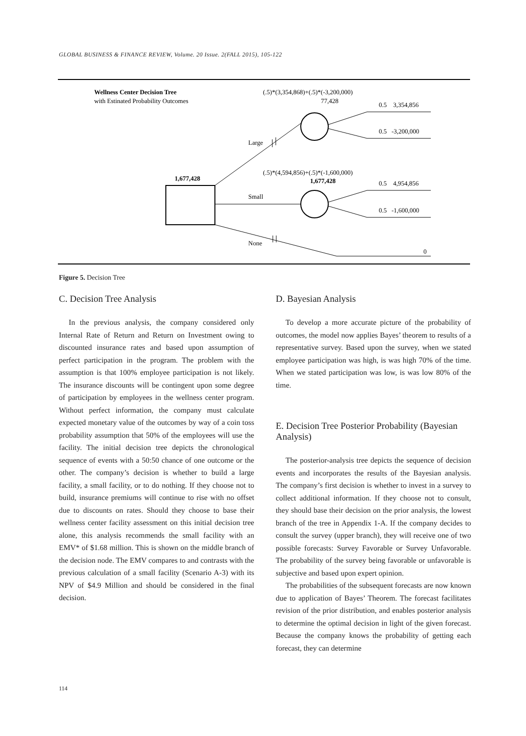GLOBAL BUSINESS & FINANCE REVIEW, Volume. 20 Issue. 2(FALL 2015), 105-122
Wellness Center Decision Tree
with Estinated Probability Outcomes
(.5)*(3,354,868)+(.5)*(-3,200,000)
77,428
0.5 3,354,856
0.5 -3,200,000
Large
(.5)*(4,594,856)+(.5)*(-1,600,000)
1,677,428
1,677,428
0.5 4,954,856
0.5 -1,600,000
Small
None
0
Figure 5. Decision Tree
C. Decision Tree Analysis
In the previous analysis, the company considered only Internal Rate of Return and Return on Investment owing to discounted insurance rates and based upon assumption of perfect participation in the program. The problem with the assumption is that 100% employee participation is not likely. The insurance discounts will be contingent upon some degree of participation by employees in the wellness center program. Without perfect information, the company must calculate expected monetary value of the outcomes by way of a coin toss probability assumption that 50% of the employees will use the facility. The initial decision tree depicts the chronological sequence of events with a 50:50 chance of one outcome or the other. The company’s decision is whether to build a large facility, a small facility, or to do nothing. If they choose not to build, insurance premiums will continue to rise with no offset due to discounts on rates. Should they choose to base their wellness center facility assessment on this initial decision tree alone, this analysis recommends the small facility with an EMV* of $1.68 million. This is shown on the middle branch of the decision node. The EMV compares to and contrasts with the previous calculation of a small facility (Scenario A-3) with its NPV of $4.9 Million and should be considered in the final decision.
D. Bayesian Analysis
To develop a more accurate picture of the probability of outcomes, the model now applies Bayes’ theorem to results of a representative survey. Based upon the survey, when we stated employee participation was high, is was high 70% of the time. When we stated participation was low, is was low 80% of the time.
E. Decision Tree Posterior Probability (Bayesian Analysis)
The posterior-analysis tree depicts the sequence of decision events and incorporates the results of the Bayesian analysis. The company’s first decision is whether to invest in a survey to collect additional information. If they choose not to consult, they should base their decision on the prior analysis, the lowest branch of the tree in Appendix 1-A. If the company decides to consult the survey (upper branch), they will receive one of two possible forecasts: Survey Favorable or Survey Unfavorable. The probability of the survey being favorable or unfavorable is subjective and based upon expert opinion.
The probabilities of the subsequent forecasts are now known due to application of Bayes’ Theorem. The forecast facilitates revision of the prior distribution, and enables posterior analysis to determine the optimal decision in light of the given forecast. Because the company knows the probability of getting each forecast, they can determine
114